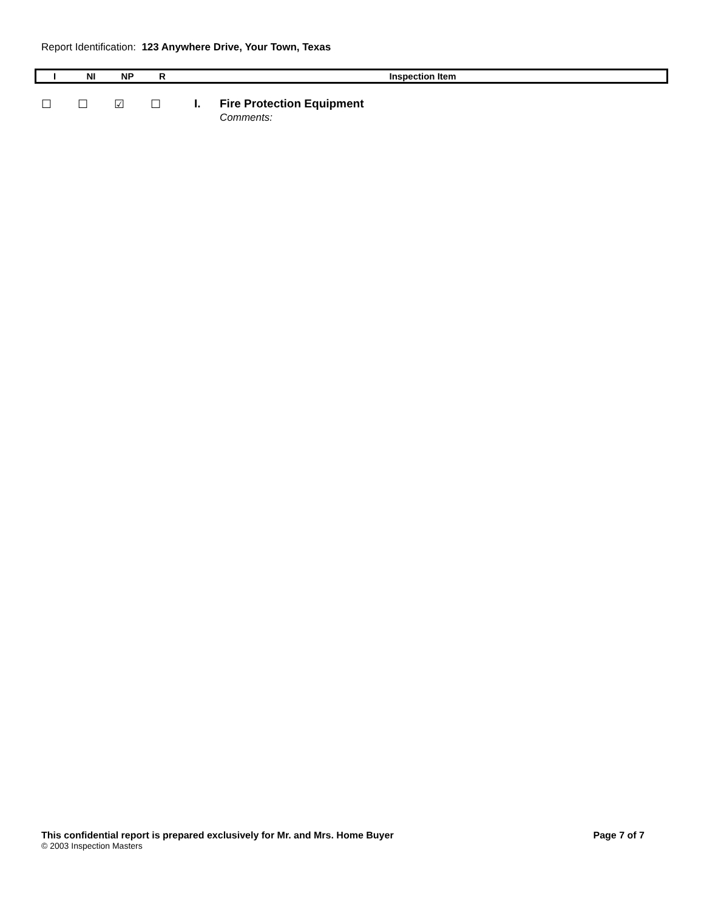Report Identification: 123 Anywhere Drive, Your Town, Texas
| I | NI | NP | R | Inspection Item |
| --- | --- | --- | --- | --- |
| ☐ | ☐ | ☑ | ☐ | I. | Fire Protection Equipment Comments: |
This confidential report is prepared exclusively for Mr. and Mrs. Home Buyer Page 7 of 7
© 2003 Inspection Masters